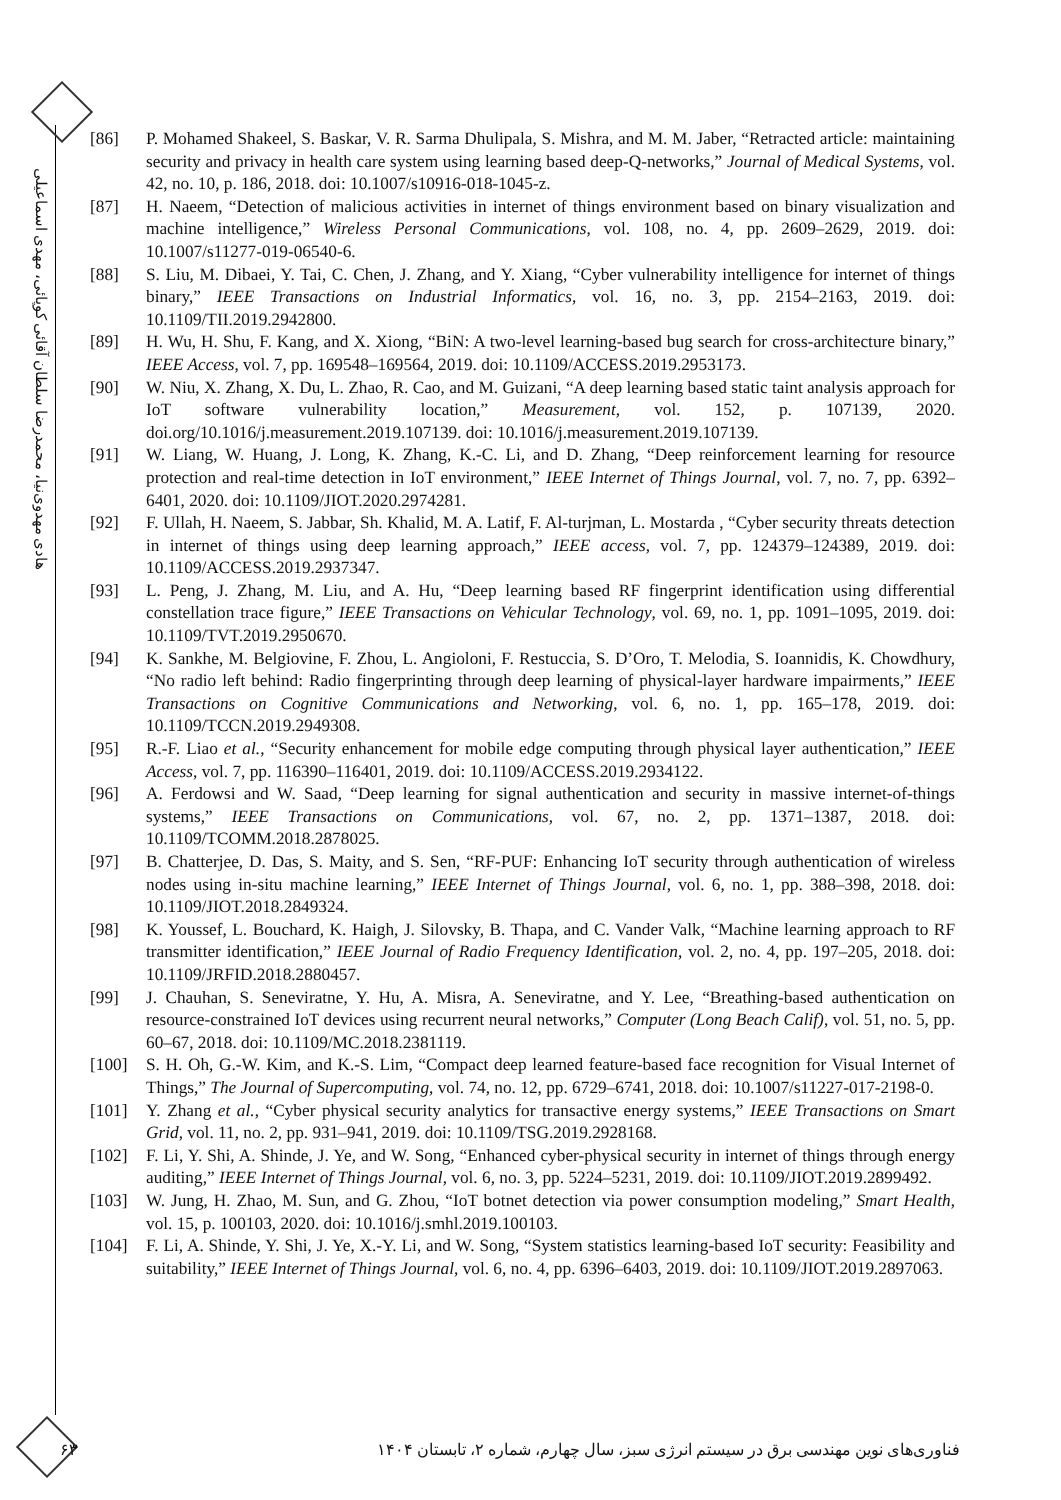هادی مهدوی‌نیا، محمدرضا سلطان آقائی کوپائی، مهدی اسماعیلی
[86] P. Mohamed Shakeel, S. Baskar, V. R. Sarma Dhulipala, S. Mishra, and M. M. Jaber, “Retracted article: maintaining security and privacy in health care system using learning based deep-Q-networks,” Journal of Medical Systems, vol. 42, no. 10, p. 186, 2018. doi: 10.1007/s10916-018-1045-z.
[87] H. Naeem, “Detection of malicious activities in internet of things environment based on binary visualization and machine intelligence,” Wireless Personal Communications, vol. 108, no. 4, pp. 2609–2629, 2019. doi: 10.1007/s11277-019-06540-6.
[88] S. Liu, M. Dibaei, Y. Tai, C. Chen, J. Zhang, and Y. Xiang, “Cyber vulnerability intelligence for internet of things binary,” IEEE Transactions on Industrial Informatics, vol. 16, no. 3, pp. 2154–2163, 2019. doi: 10.1109/TII.2019.2942800.
[89] H. Wu, H. Shu, F. Kang, and X. Xiong, “BiN: A two-level learning-based bug search for cross-architecture binary,” IEEE Access, vol. 7, pp. 169548–169564, 2019. doi: 10.1109/ACCESS.2019.2953173.
[90] W. Niu, X. Zhang, X. Du, L. Zhao, R. Cao, and M. Guizani, “A deep learning based static taint analysis approach for IoT software vulnerability location,” Measurement, vol. 152, p. 107139, 2020. doi.org/10.1016/j.measurement.2019.107139. doi: 10.1016/j.measurement.2019.107139.
[91] W. Liang, W. Huang, J. Long, K. Zhang, K.-C. Li, and D. Zhang, “Deep reinforcement learning for resource protection and real-time detection in IoT environment,” IEEE Internet of Things Journal, vol. 7, no. 7, pp. 6392–6401, 2020. doi: 10.1109/JIOT.2020.2974281.
[92] F. Ullah, H. Naeem, S. Jabbar, Sh. Khalid, M. A. Latif, F. Al-turjman, L. Mostarda , “Cyber security threats detection in internet of things using deep learning approach,” IEEE access, vol. 7, pp. 124379–124389, 2019. doi: 10.1109/ACCESS.2019.2937347.
[93] L. Peng, J. Zhang, M. Liu, and A. Hu, “Deep learning based RF fingerprint identification using differential constellation trace figure,” IEEE Transactions on Vehicular Technology, vol. 69, no. 1, pp. 1091–1095, 2019. doi: 10.1109/TVT.2019.2950670.
[94] K. Sankhe, M. Belgiovine, F. Zhou, L. Angioloni, F. Restuccia, S. D’Oro, T. Melodia, S. Ioannidis, K. Chowdhury, “No radio left behind: Radio fingerprinting through deep learning of physical-layer hardware impairments,” IEEE Transactions on Cognitive Communications and Networking, vol. 6, no. 1, pp. 165–178, 2019. doi: 10.1109/TCCN.2019.2949308.
[95] R.-F. Liao et al., “Security enhancement for mobile edge computing through physical layer authentication,” IEEE Access, vol. 7, pp. 116390–116401, 2019. doi: 10.1109/ACCESS.2019.2934122.
[96] A. Ferdowsi and W. Saad, “Deep learning for signal authentication and security in massive internet-of-things systems,” IEEE Transactions on Communications, vol. 67, no. 2, pp. 1371–1387, 2018. doi: 10.1109/TCOMM.2018.2878025.
[97] B. Chatterjee, D. Das, S. Maity, and S. Sen, “RF-PUF: Enhancing IoT security through authentication of wireless nodes using in-situ machine learning,” IEEE Internet of Things Journal, vol. 6, no. 1, pp. 388–398, 2018. doi: 10.1109/JIOT.2018.2849324.
[98] K. Youssef, L. Bouchard, K. Haigh, J. Silovsky, B. Thapa, and C. Vander Valk, “Machine learning approach to RF transmitter identification,” IEEE Journal of Radio Frequency Identification, vol. 2, no. 4, pp. 197–205, 2018. doi: 10.1109/JRFID.2018.2880457.
[99] J. Chauhan, S. Seneviratne, Y. Hu, A. Misra, A. Seneviratne, and Y. Lee, “Breathing-based authentication on resource-constrained IoT devices using recurrent neural networks,” Computer (Long Beach Calif), vol. 51, no. 5, pp. 60–67, 2018. doi: 10.1109/MC.2018.2381119.
[100] S. H. Oh, G.-W. Kim, and K.-S. Lim, “Compact deep learned feature-based face recognition for Visual Internet of Things,” The Journal of Supercomputing, vol. 74, no. 12, pp. 6729–6741, 2018. doi: 10.1007/s11227-017-2198-0.
[101] Y. Zhang et al., “Cyber physical security analytics for transactive energy systems,” IEEE Transactions on Smart Grid, vol. 11, no. 2, pp. 931–941, 2019. doi: 10.1109/TSG.2019.2928168.
[102] F. Li, Y. Shi, A. Shinde, J. Ye, and W. Song, “Enhanced cyber-physical security in internet of things through energy auditing,” IEEE Internet of Things Journal, vol. 6, no. 3, pp. 5224–5231, 2019. doi: 10.1109/JIOT.2019.2899492.
[103] W. Jung, H. Zhao, M. Sun, and G. Zhou, “IoT botnet detection via power consumption modeling,” Smart Health, vol. 15, p. 100103, 2020. doi: 10.1016/j.smhl.2019.100103.
[104] F. Li, A. Shinde, Y. Shi, J. Ye, X.-Y. Li, and W. Song, “System statistics learning-based IoT security: Feasibility and suitability,” IEEE Internet of Things Journal, vol. 6, no. 4, pp. 6396–6403, 2019. doi: 10.1109/JIOT.2019.2897063.
۶۳ فناوری‌های نوین مهندسی برق در سیستم انرژی سبز، سال چهارم، شماره ۲، تابستان ۱۴۰۴